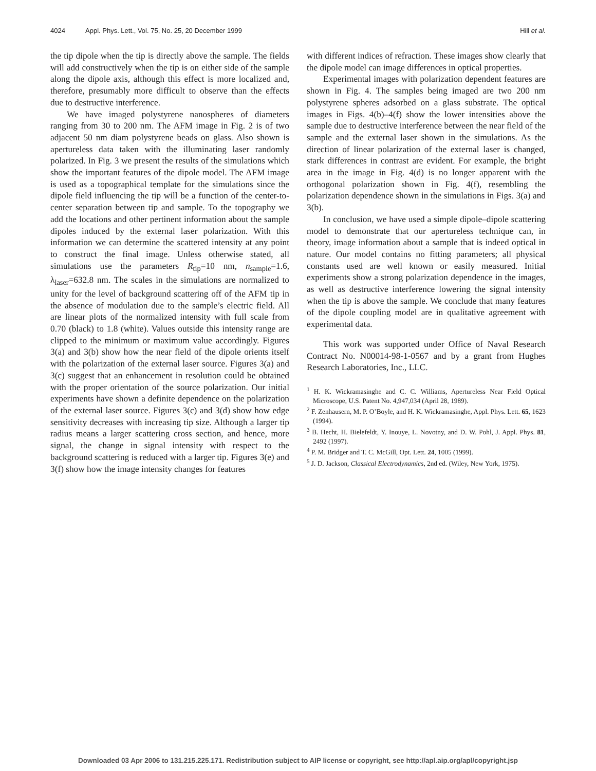4024 Appl. Phys. Lett., Vol. 75, No. 25, 20 December 1999 Hill et al.
the tip dipole when the tip is directly above the sample. The fields will add constructively when the tip is on either side of the sample along the dipole axis, although this effect is more localized and, therefore, presumably more difficult to observe than the effects due to destructive interference.
We have imaged polystyrene nanospheres of diameters ranging from 30 to 200 nm. The AFM image in Fig. 2 is of two adjacent 50 nm diam polystyrene beads on glass. Also shown is apertureless data taken with the illuminating laser randomly polarized. In Fig. 3 we present the results of the simulations which show the important features of the dipole model. The AFM image is used as a topographical template for the simulations since the dipole field influencing the tip will be a function of the center-to-center separation between tip and sample. To the topography we add the locations and other pertinent information about the sample dipoles induced by the external laser polarization. With this information we can determine the scattered intensity at any point to construct the final image. Unless otherwise stated, all simulations use the parameters R<sub>tip</sub>=10 nm, n<sub>sample</sub>=1.6, λ<sub>laser</sub>=632.8 nm. The scales in the simulations are normalized to unity for the level of background scattering off of the AFM tip in the absence of modulation due to the sample’s electric field. All are linear plots of the normalized intensity with full scale from 0.70 (black) to 1.8 (white). Values outside this intensity range are clipped to the minimum or maximum value accordingly. Figures 3(a) and 3(b) show how the near field of the dipole orients itself with the polarization of the external laser source. Figures 3(a) and 3(c) suggest that an enhancement in resolution could be obtained with the proper orientation of the source polarization. Our initial experiments have shown a definite dependence on the polarization of the external laser source. Figures 3(c) and 3(d) show how edge sensitivity decreases with increasing tip size. Although a larger tip radius means a larger scattering cross section, and hence, more signal, the change in signal intensity with respect to the background scattering is reduced with a larger tip. Figures 3(e) and 3(f) show how the image intensity changes for features
with different indices of refraction. These images show clearly that the dipole model can image differences in optical properties.
Experimental images with polarization dependent features are shown in Fig. 4. The samples being imaged are two 200 nm polystyrene spheres adsorbed on a glass substrate. The optical images in Figs. 4(b)–4(f) show the lower intensities above the sample due to destructive interference between the near field of the sample and the external laser shown in the simulations. As the direction of linear polarization of the external laser is changed, stark differences in contrast are evident. For example, the bright area in the image in Fig. 4(d) is no longer apparent with the orthogonal polarization shown in Fig. 4(f), resembling the polarization dependence shown in the simulations in Figs. 3(a) and 3(b).
In conclusion, we have used a simple dipole–dipole scattering model to demonstrate that our apertureless technique can, in theory, image information about a sample that is indeed optical in nature. Our model contains no fitting parameters; all physical constants used are well known or easily measured. Initial experiments show a strong polarization dependence in the images, as well as destructive interference lowering the signal intensity when the tip is above the sample. We conclude that many features of the dipole coupling model are in qualitative agreement with experimental data.
This work was supported under Office of Naval Research Contract No. N00014-98-1-0567 and by a grant from Hughes Research Laboratories, Inc., LLC.
<sup>1</sup> H. K. Wickramasinghe and C. C. Williams, Apertureless Near Field Optical Microscope, U.S. Patent No. 4,947,034 (April 28, 1989).
<sup>2</sup> F. Zenhausern, M. P. O’Boyle, and H. K. Wickramasinghe, Appl. Phys. Lett. 65, 1623 (1994).
<sup>3</sup> B. Hecht, H. Bielefeldt, Y. Inouye, L. Novotny, and D. W. Pohl, J. Appl. Phys. 81, 2492 (1997).
<sup>4</sup> P. M. Bridger and T. C. McGill, Opt. Lett. 24, 1005 (1999).
<sup>5</sup> J. D. Jackson, Classical Electrodynamics, 2nd ed. (Wiley, New York, 1975).
Downloaded 03 Apr 2006 to 131.215.225.171. Redistribution subject to AIP license or copyright, see http://apl.aip.org/apl/copyright.jsp